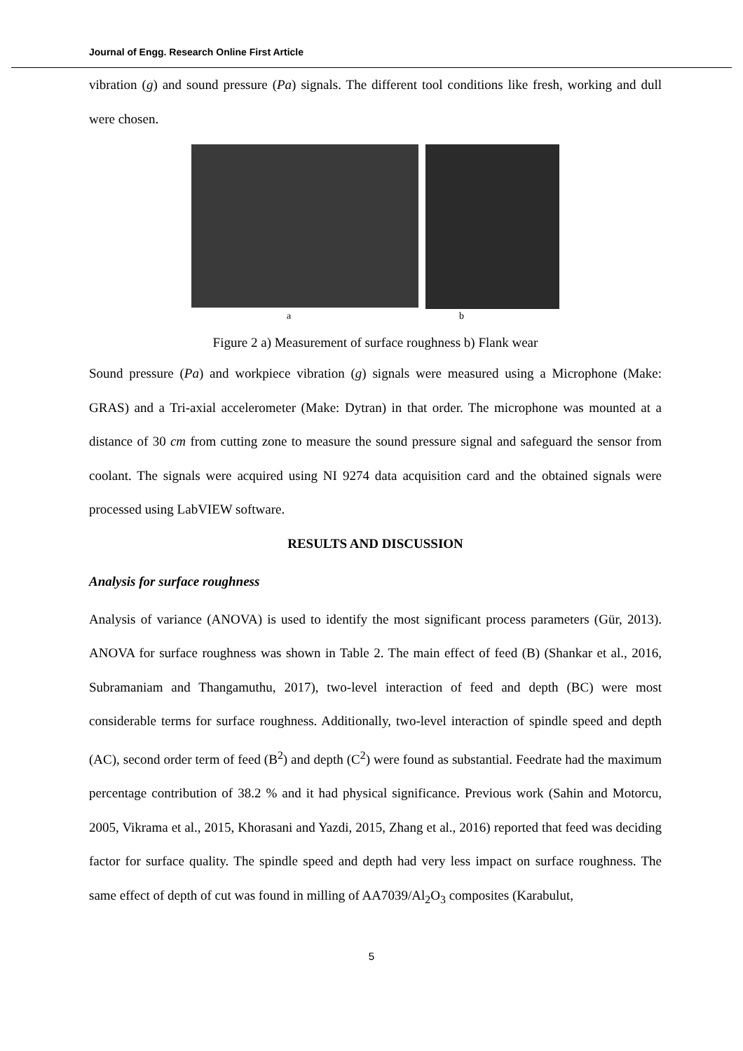Journal of Engg. Research Online First Article
vibration (g) and sound pressure (Pa) signals. The different tool conditions like fresh, working and dull were chosen.
a b
Figure 2 a) Measurement of surface roughness b) Flank wear
Sound pressure (Pa) and workpiece vibration (g) signals were measured using a Microphone (Make: GRAS) and a Tri-axial accelerometer (Make: Dytran) in that order. The microphone was mounted at a distance of 30 cm from cutting zone to measure the sound pressure signal and safeguard the sensor from coolant. The signals were acquired using NI 9274 data acquisition card and the obtained signals were processed using LabVIEW software.
RESULTS AND DISCUSSION
Analysis for surface roughness
Analysis of variance (ANOVA) is used to identify the most significant process parameters (Gür, 2013). ANOVA for surface roughness was shown in Table 2. The main effect of feed (B) (Shankar et al., 2016, Subramaniam and Thangamuthu, 2017), two-level interaction of feed and depth (BC) were most considerable terms for surface roughness. Additionally, two-level interaction of spindle speed and depth (AC), second order term of feed (B<sup>2</sup>) and depth (C<sup>2</sup>) were found as substantial. Feedrate had the maximum percentage contribution of 38.2 % and it had physical significance. Previous work (Sahin and Motorcu, 2005, Vikrama et al., 2015, Khorasani and Yazdi, 2015, Zhang et al., 2016) reported that feed was deciding factor for surface quality. The spindle speed and depth had very less impact on surface roughness. The same effect of depth of cut was found in milling of AA7039/Al<sub>2</sub>O<sub>3</sub> composites (Karabulut,
5